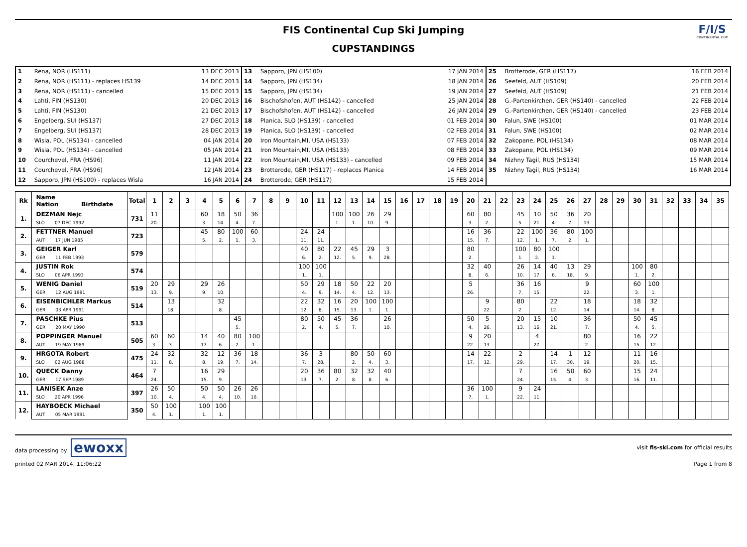FIS Continental Cup Ski Jumping
CUPSTANDINGS
F/I/S
CONTINENTAL CUP
| 1 | Rena, NOR (HS111) | 13 DEC 2013 | 13 | Sapporo, JPN (HS100) | 17 JAN 2014 | 25 | Brotterode, GER (HS117) | 16 FEB 2014 |
| 2 | Rena, NOR (HS111) - replaces HS139 | 14 DEC 2013 | 14 | Sapporo, JPN (HS134) | 18 JAN 2014 | 26 | Seefeld, AUT (HS109) | 20 FEB 2014 |
| 3 | Rena, NOR (HS111) - cancelled | 15 DEC 2013 | 15 | Sapporo, JPN (HS134) | 19 JAN 2014 | 27 | Seefeld, AUT (HS109) | 21 FEB 2014 |
| 4 | Lahti, FIN (HS130) | 20 DEC 2013 | 16 | Bischofshofen, AUT (HS142) - cancelled | 25 JAN 2014 | 28 | G.-Partenkirchen, GER (HS140) - cancelled | 22 FEB 2014 |
| 5 | Lahti, FIN (HS130) | 21 DEC 2013 | 17 | Bischofshofen, AUT (HS142) - cancelled | 26 JAN 2014 | 29 | G.-Partenkirchen, GER (HS140) - cancelled | 23 FEB 2014 |
| 6 | Engelberg, SUI (HS137) | 27 DEC 2013 | 18 | Planica, SLO (HS139) - cancelled | 01 FEB 2014 | 30 | Falun, SWE (HS100) | 01 MAR 2014 |
| 7 | Engelberg, SUI (HS137) | 28 DEC 2013 | 19 | Planica, SLO (HS139) - cancelled | 02 FEB 2014 | 31 | Falun, SWE (HS100) | 02 MAR 2014 |
| 8 | Wisla, POL (HS134) - cancelled | 04 JAN 2014 | 20 | Iron Mountain,MI, USA (HS133) | 07 FEB 2014 | 32 | Zakopane, POL (HS134) | 08 MAR 2014 |
| 9 | Wisla, POL (HS134) - cancelled | 05 JAN 2014 | 21 | Iron Mountain,MI, USA (HS133) | 08 FEB 2014 | 33 | Zakopane, POL (HS134) | 09 MAR 2014 |
| 10 | Courchevel, FRA (HS96) | 11 JAN 2014 | 22 | Iron Mountain,MI, USA (HS133) - cancelled | 09 FEB 2014 | 34 | Nizhny Tagil, RUS (HS134) | 15 MAR 2014 |
| 11 | Courchevel, FRA (HS96) | 12 JAN 2014 | 23 | Brotterode, GER (HS117) - replaces Planica | 14 FEB 2014 | 35 | Nizhny Tagil, RUS (HS134) | 16 MAR 2014 |
| 12 | Sapporo, JPN (HS100) - replaces Wisla | 16 JAN 2014 | 24 | Brotterode, GER (HS117) | 15 FEB 2014 | | | |
| Rk | Name Nation Birthdate | Total | 1 | 2 | 3 | 4 | 5 | 6 | 7 | 8 | 9 | 10 | 11 | 12 | 13 | 14 | 15 | 16 | 17 | 18 | 19 | 20 | 21 | 22 | 23 | 24 | 25 | 26 | 27 | 28 | 29 | 30 | 31 | 32 | 33 | 34 | 35 |
| --- | --- | --- | --- | --- | --- | --- | --- | --- | --- | --- | --- | --- | --- | --- | --- | --- | --- | --- | --- | --- | --- | --- | --- | --- | --- | --- | --- | --- | --- | --- | --- | --- | --- | --- | --- | --- | --- |
| 1. | DEZMAN Nejc | 731 | 11 | | | 60 | 18 | 50 | 36 | | | | | 100 | 100 | 26 | 29 | | | | | 60 | 80 | | 45 | 10 | 50 | 36 | 20 | | | | | | | | |
| | SLO 07 DEC 1992 | | 20. | | | 3. | 14. | 4. | 7. | | | | | 1. | 1. | 10. | 9. | | | | | 3. | 2. | | 5. | 21. | 4. | 7. | 13. | | | | | | | | |
| 2. | FETTNER Manuel | 723 | | | | 45 | 80 | 100 | 60 | | | 24 | 24 | | | | | | | | | 16 | 36 | | 22 | 100 | 36 | 80 | 100 | | | | | | | | |
| | AUT 17 JUN 1985 | | | | | 5. | 2. | 1. | 3. | | | 11. | 11. | | | | | | | | | 15. | 7. | | 12. | 1. | 7. | 2. | 1. | | | | | | | | |
| 3. | GEIGER Karl | 579 | | | | | | | | | | 40 | 80 | 22 | 45 | 29 | 3 | | | | | 80 | | | 100 | 80 | 100 | | | | | | | | | | |
| | GER 11 FEB 1993 | | | | | | | | | | | 6. | 2. | 12. | 5. | 9. | 28. | | | | | 2. | | | 1. | 2. | 1. | | | | | | | | | | |
| 4. | JUSTIN Rok | 574 | | | | | | | | | | 100 | 100 | | | | | | | | | 32 | 40 | | 26 | 14 | 40 | 13 | 29 | | | 100 | 80 | | | | |
| | SLO 06 APR 1993 | | | | | | | | | | | 1. | 1. | | | | | | | | | 8. | 6. | | 10. | 17. | 6. | 18. | 9. | | | 1. | 2. | | | | |
| 5. | WENIG Daniel | 519 | 20 | 29 | | 29 | 26 | | | | | 50 | 29 | 18 | 50 | 22 | 20 | | | | | 5 | | | 36 | 16 | | | 9 | | | 60 | 100 | | | | |
| | GER 12 AUG 1991 | | 13. | 9. | | 9. | 10. | | | | | 4. | 9. | 14. | 4. | 12. | 13. | | | | | 26. | | | 7. | 15. | | | 22. | | | 3. | 1. | | | | |
| 6. | EISENBICHLER Markus | 514 | | 13 | | | 32 | | | | | 22 | 32 | 16 | 20 | 100 | 100 | | | | | | 9 | | 80 | | 22 | | 18 | | | 18 | 32 | | | | |
| | GER 03 APR 1991 | | | 18. | | | 8. | | | | | 12. | 8. | 15. | 13. | 1. | 1. | | | | | | 22. | | 2. | | 12. | | 14. | | | 14. | 8. | | | | |
| 7. | PASCHKE Pius | 513 | | | | | | 45 | | | | 80 | 50 | 45 | 36 | | 26 | | | | | 50 | 5 | | 20 | 15 | 10 | | 36 | | | 50 | 45 | | | | |
| | GER 20 MAY 1990 | | | | | | | 5. | | | | 2. | 4. | 5. | 7. | | 10. | | | | | 4. | 26. | | 13. | 16. | 21. | | 7. | | | 4. | 5. | | | | |
| 8. | POPPINGER Manuel | 505 | 60 | 60 | | 14 | 40 | 80 | 100 | | | | | | | | | | | | | 9 | 20 | | | 4 | | | 80 | | | 16 | 22 | | | | |
| | AUT 19 MAY 1989 | | 3. | 3. | | 17. | 6. | 2. | 1. | | | | | | | | | | | | | 22. | 13. | | | 27. | | | 2. | | | 15. | 12. | | | | |
| 9. | HRGOTA Robert | 475 | 24 | 32 | | 32 | 12 | 36 | 18 | | | 36 | 3 | | 80 | 50 | 60 | | | | | 14 | 22 | | 2 | | 14 | 1 | 12 | | | 11 | 16 | | | | |
| | SLO 02 AUG 1988 | | 11. | 8. | | 8. | 19. | 7. | 14. | | | 7. | 28. | | 2. | 4. | 3. | | | | | 17. | 12. | | 29. | | 17. | 30. | 19. | | | 20. | 15. | | | | |
| 10. | QUECK Danny | 464 | 7 | | | 16 | 29 | | | | | 20 | 36 | 80 | 32 | 32 | 40 | | | | | | | | 7 | | 16 | 50 | 60 | | | 15 | 24 | | | | |
| | GER 17 SEP 1989 | | 24. | | | 15. | 9. | | | | | 13. | 7. | 2. | 8. | 8. | 6. | | | | | | | | 24. | | 15. | 4. | 3. | | | 16. | 11. | | | | |
| 11. | LANISEK Anze | 397 | 26 | 50 | | 50 | 50 | 26 | 26 | | | | | | | | | | | | | 36 | 100 | | 9 | 24 | | | | | | | | | | | |
| | SLO 20 APR 1996 | | 10. | 4. | | 4. | 4. | 10. | 10. | | | | | | | | | | | | | 7. | 1. | | 22. | 11. | | | | | | | | | | | |
| 12. | HAYBOECK Michael | 350 | 50 | 100 | | 100 | 100 | | | | | | | | | | | | | | | | | | | | | | | | | | | | | | |
| | AUT 05 MAR 1991 | | 4. | 1. | | 1. | 1. | | | | | | | | | | | | | | | | | | | | | | | | | | | | | | |
data processing by ewoxx
visit fis-ski.com for official results
printed 02 MAR 2014, 11:06:22 Page 1 from 8